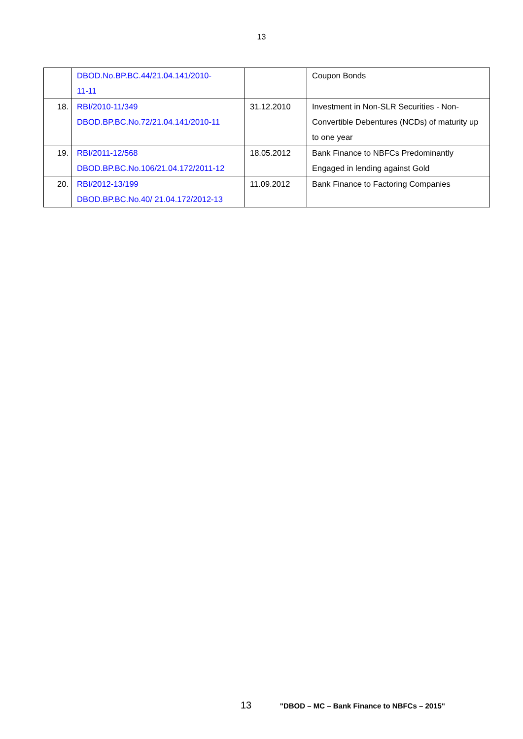13
| | DBOD.No.BP.BC.44/21.04.141/2010- 11-11 | | Coupon Bonds |
| 18. | RBI/2010-11/349 DBOD.BP.BC.No.72/21.04.141/2010-11 | 31.12.2010 | Investment in Non-SLR Securities - Non-Convertible Debentures (NCDs) of maturity up to one year |
| 19. | RBI/2011-12/568 DBOD.BP.BC.No.106/21.04.172/2011-12 | 18.05.2012 | Bank Finance to NBFCs Predominantly Engaged in lending against Gold |
| 20. | RBI/2012-13/199 DBOD.BP.BC.No.40/ 21.04.172/2012-13 | 11.09.2012 | Bank Finance to Factoring Companies |
13 "DBOD – MC – Bank Finance to NBFCs – 2015"